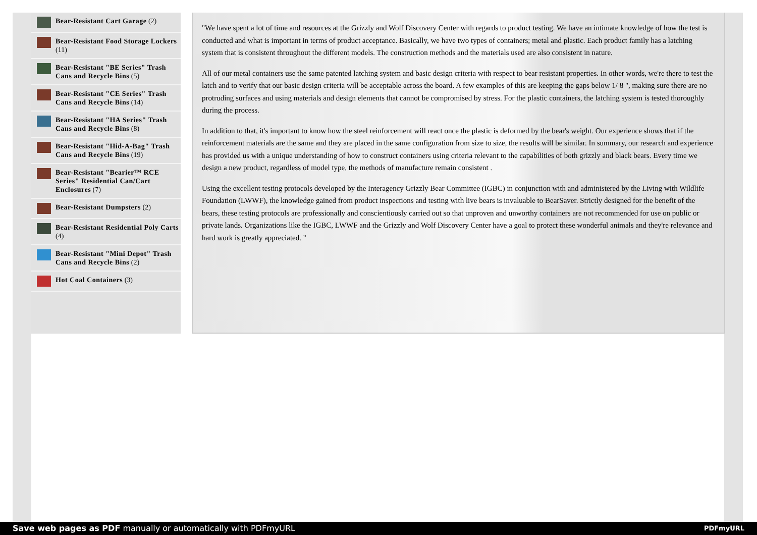Bear-Resistant Cart Garage (2)
Bear-Resistant Food Storage Lockers (11)
Bear-Resistant "BE Series" Trash Cans and Recycle Bins (5)
Bear-Resistant "CE Series" Trash Cans and Recycle Bins (14)
Bear-Resistant "HA Series" Trash Cans and Recycle Bins (8)
Bear-Resistant "Hid-A-Bag" Trash Cans and Recycle Bins (19)
Bear-Resistant "Bearier™ RCE Series" Residential Can/Cart Enclosures (7)
Bear-Resistant Dumpsters (2)
Bear-Resistant Residential Poly Carts (4)
Bear-Resistant "Mini Depot" Trash Cans and Recycle Bins (2)
Hot Coal Containers (3)
"We have spent a lot of time and resources at the Grizzly and Wolf Discovery Center with regards to product testing. We have an intimate knowledge of how the test is conducted and what is important in terms of product acceptance. Basically, we have two types of containers; metal and plastic. Each product family has a latching system that is consistent throughout the different models. The construction methods and the materials used are also consistent in nature.
All of our metal containers use the same patented latching system and basic design criteria with respect to bear resistant properties. In other words, we're there to test the latch and to verify that our basic design criteria will be acceptable across the board. A few examples of this are keeping the gaps below 1/ 8 ", making sure there are no protruding surfaces and using materials and design elements that cannot be compromised by stress. For the plastic containers, the latching system is tested thoroughly during the process.
In addition to that, it's important to know how the steel reinforcement will react once the plastic is deformed by the bear's weight. Our experience shows that if the reinforcement materials are the same and they are placed in the same configuration from size to size, the results will be similar. In summary, our research and experience has provided us with a unique understanding of how to construct containers using criteria relevant to the capabilities of both grizzly and black bears. Every time we design a new product, regardless of model type, the methods of manufacture remain consistent .
Using the excellent testing protocols developed by the Interagency Grizzly Bear Committee (IGBC) in conjunction with and administered by the Living with Wildlife Foundation (LWWF), the knowledge gained from product inspections and testing with live bears is invaluable to BearSaver. Strictly designed for the benefit of the bears, these testing protocols are professionally and conscientiously carried out so that unproven and unworthy containers are not recommended for use on public or private lands. Organizations like the IGBC, LWWF and the Grizzly and Wolf Discovery Center have a goal to protect these wonderful animals and they're relevance and hard work is greatly appreciated. "
Save web pages as PDF manually or automatically with PDFmyURL PDFmyURL